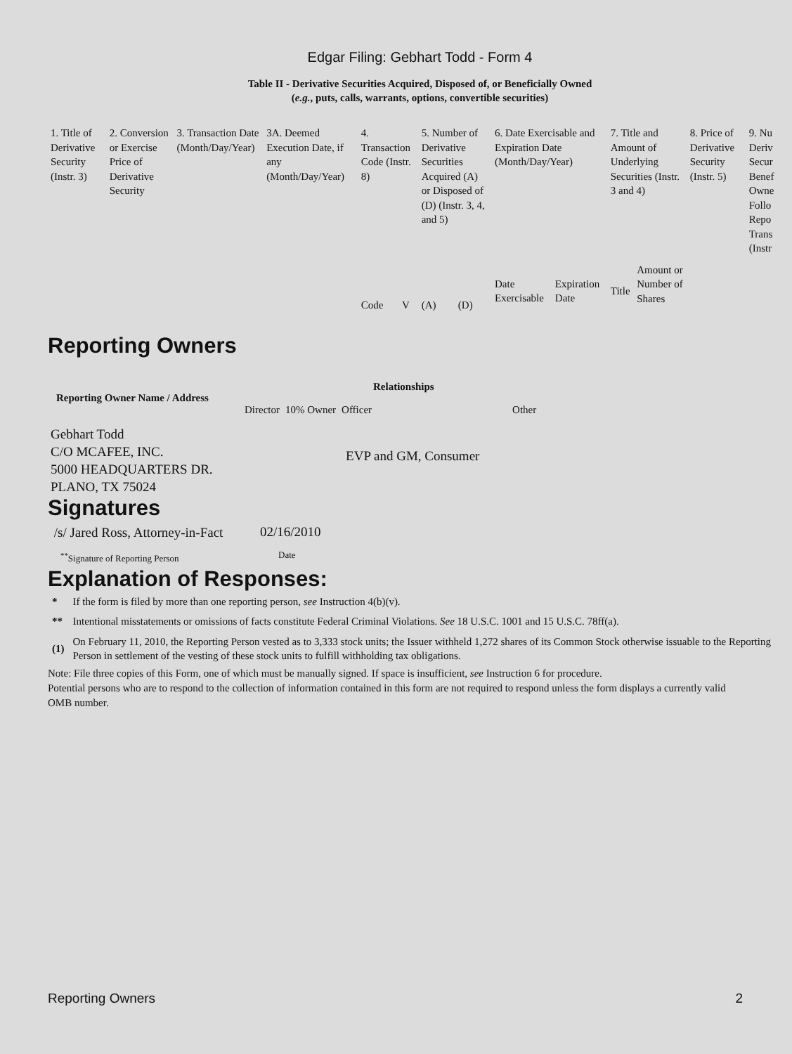Edgar Filing: Gebhart Todd - Form 4
Table II - Derivative Securities Acquired, Disposed of, or Beneficially Owned
(e.g., puts, calls, warrants, options, convertible securities)
| 1. Title of Derivative Security (Instr. 3) | 2. Conversion or Exercise Price of Derivative Security | 3. Transaction Date (Month/Day/Year) | 3A. Deemed Execution Date, if any (Month/Day/Year) | 4. Transaction Code (Instr. 8) | | 5. Number of Derivative Securities Acquired (A) or Disposed of (D) (Instr. 3, 4, and 5) | | 6. Date Exercisable and Expiration Date (Month/Day/Year) | | 7. Title and Amount of Underlying Securities (Instr. 3 and 4) | | 8. Price of Derivative Security (Instr. 5) | 9. Nu Deriv Secur Benef Owne Follo Repo Trans (Instr |
| | | | | Code | V | (A) | (D) | Date Exercisable | Expiration Date | Title | Amount or Number of Shares | | |
Reporting Owners
| Reporting Owner Name / Address | Relationships | | | |
| --- | --- | --- | --- | --- |
| | Director | 10% Owner | Officer | Other |
| Gebhart Todd C/O MCAFEE, INC. 5000 HEADQUARTERS DR. PLANO, TX 75024 | | | EVP and GM, Consumer | |
Signatures
| /s/ Jared Ross, Attorney-in-Fact | 02/16/2010 |
| <sup>**</sup> Signature of Reporting Person | Date |
Explanation of Responses:
| * | If the form is filed by more than one reporting person, see Instruction 4(b)(v). |
| ** | Intentional misstatements or omissions of facts constitute Federal Criminal Violations. See 18 U.S.C. 1001 and 15 U.S.C. 78ff(a). |
| (1) | On February 11, 2010, the Reporting Person vested as to 3,333 stock units; the Issuer withheld 1,272 shares of its Common Stock otherwise issuable to the Reporting Person in settlement of the vesting of these stock units to fulfill withholding tax obligations. |
Note: File three copies of this Form, one of which must be manually signed. If space is insufficient, see Instruction 6 for procedure.
Potential persons who are to respond to the collection of information contained in this form are not required to respond unless the form displays a currently valid OMB number.
Reporting Owners 2